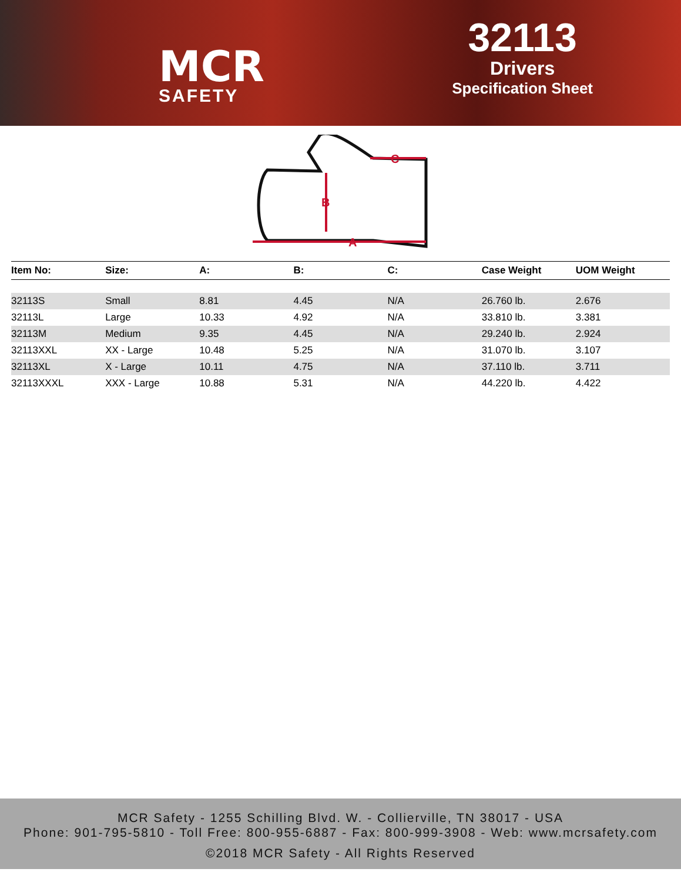MCR
SAFETY
32113
Drivers
Specification Sheet
A
B
C
| Item No: | Size: | A: | B: | C: | Case Weight | UOM Weight |
| --- | --- | --- | --- | --- | --- | --- |
| 32113S | Small | 8.81 | 4.45 | N/A | 26.760 lb. | 2.676 |
| 32113L | Large | 10.33 | 4.92 | N/A | 33.810 lb. | 3.381 |
| 32113M | Medium | 9.35 | 4.45 | N/A | 29.240 lb. | 2.924 |
| 32113XXL | XX - Large | 10.48 | 5.25 | N/A | 31.070 lb. | 3.107 |
| 32113XL | X - Large | 10.11 | 4.75 | N/A | 37.110 lb. | 3.711 |
| 32113XXXL | XXX - Large | 10.88 | 5.31 | N/A | 44.220 lb. | 4.422 |
MCR Safety - 1255 Schilling Blvd. W. - Collierville, TN 38017 - USA
Phone: 901-795-5810 - Toll Free: 800-955-6887 - Fax: 800-999-3908 - Web: www.mcrsafety.com
©2018 MCR Safety - All Rights Reserved